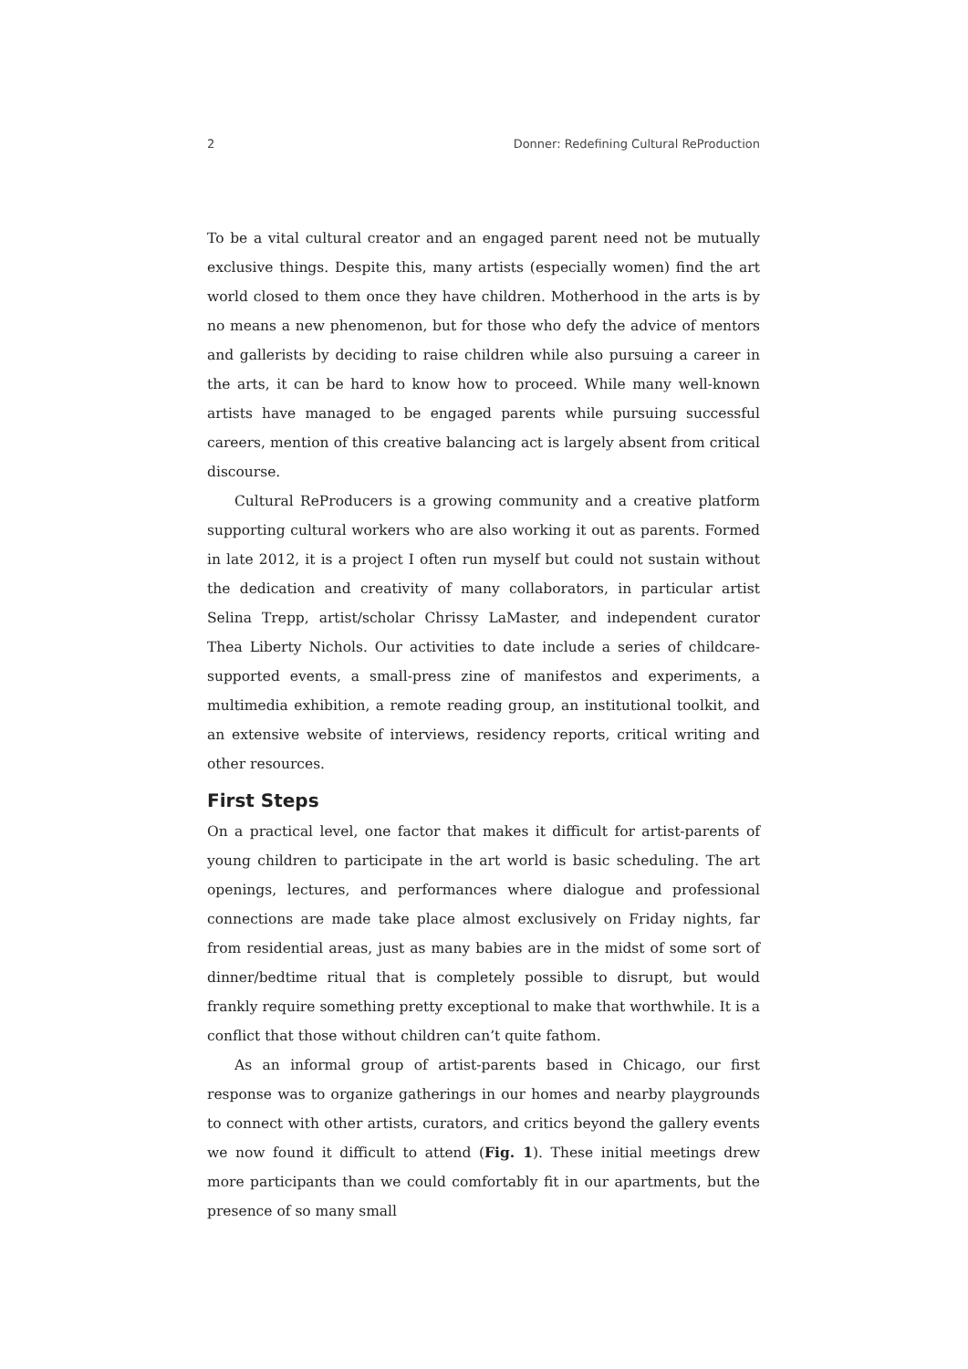2 Donner: Redefining Cultural ReProduction
To be a vital cultural creator and an engaged parent need not be mutually exclusive things. Despite this, many artists (especially women) find the art world closed to them once they have children. Motherhood in the arts is by no means a new phenomenon, but for those who defy the advice of mentors and gallerists by deciding to raise children while also pursuing a career in the arts, it can be hard to know how to proceed. While many well-known artists have managed to be engaged parents while pursuing successful careers, mention of this creative balancing act is largely absent from critical discourse.
Cultural ReProducers is a growing community and a creative platform supporting cultural workers who are also working it out as parents. Formed in late 2012, it is a project I often run myself but could not sustain without the dedication and creativity of many collaborators, in particular artist Selina Trepp, artist/scholar Chrissy LaMaster, and independent curator Thea Liberty Nichols. Our activities to date include a series of childcare-supported events, a small-press zine of manifestos and experiments, a multimedia exhibition, a remote reading group, an institutional toolkit, and an extensive website of interviews, residency reports, critical writing and other resources.
First Steps
On a practical level, one factor that makes it difficult for artist-parents of young children to participate in the art world is basic scheduling. The art openings, lectures, and performances where dialogue and professional connections are made take place almost exclusively on Friday nights, far from residential areas, just as many babies are in the midst of some sort of dinner/bedtime ritual that is completely possible to disrupt, but would frankly require something pretty exceptional to make that worthwhile. It is a conflict that those without children can’t quite fathom.
As an informal group of artist-parents based in Chicago, our first response was to organize gatherings in our homes and nearby playgrounds to connect with other artists, curators, and critics beyond the gallery events we now found it difficult to attend (Fig. 1). These initial meetings drew more participants than we could comfortably fit in our apartments, but the presence of so many small